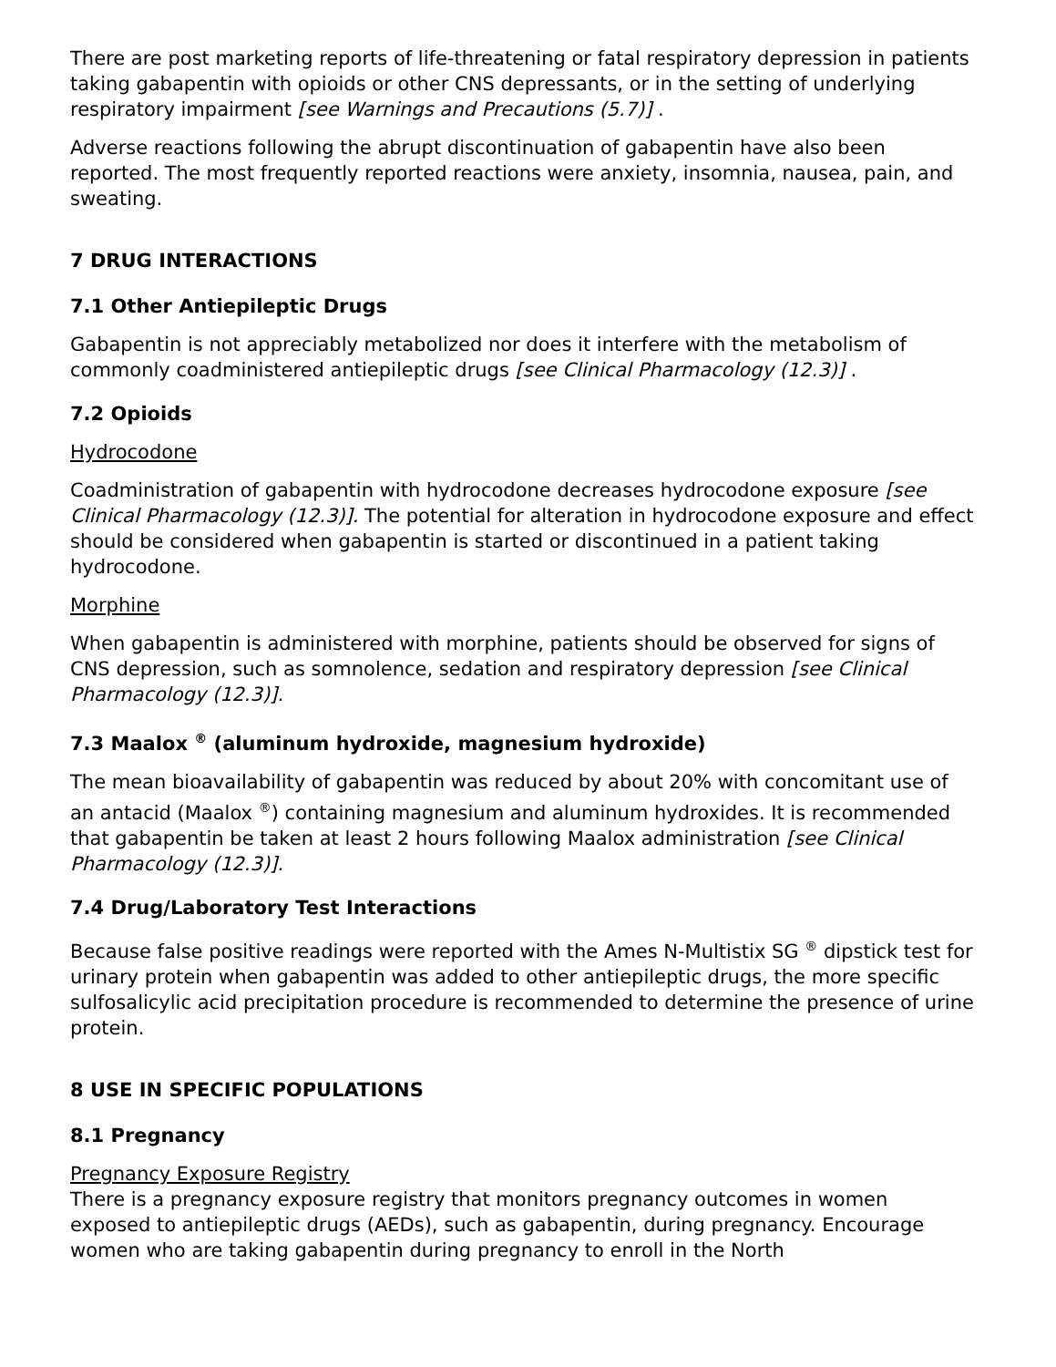There are post marketing reports of life-threatening or fatal respiratory depression in patients taking gabapentin with opioids or other CNS depressants, or in the setting of underlying respiratory impairment [see Warnings and Precautions (5.7)] .
Adverse reactions following the abrupt discontinuation of gabapentin have also been reported. The most frequently reported reactions were anxiety, insomnia, nausea, pain, and sweating.
7 DRUG INTERACTIONS
7.1 Other Antiepileptic Drugs
Gabapentin is not appreciably metabolized nor does it interfere with the metabolism of commonly coadministered antiepileptic drugs [see Clinical Pharmacology (12.3)] .
7.2 Opioids
Hydrocodone
Coadministration of gabapentin with hydrocodone decreases hydrocodone exposure [see Clinical Pharmacology (12.3)]. The potential for alteration in hydrocodone exposure and effect should be considered when gabapentin is started or discontinued in a patient taking hydrocodone.
Morphine
When gabapentin is administered with morphine, patients should be observed for signs of CNS depression, such as somnolence, sedation and respiratory depression [see Clinical Pharmacology (12.3)].
7.3 Maalox <sup>®</sup> (aluminum hydroxide, magnesium hydroxide)
The mean bioavailability of gabapentin was reduced by about 20% with concomitant use of an antacid (Maalox <sup>®</sup>) containing magnesium and aluminum hydroxides. It is recommended that gabapentin be taken at least 2 hours following Maalox administration [see Clinical Pharmacology (12.3)].
7.4 Drug/Laboratory Test Interactions
Because false positive readings were reported with the Ames N-Multistix SG <sup>®</sup> dipstick test for urinary protein when gabapentin was added to other antiepileptic drugs, the more specific sulfosalicylic acid precipitation procedure is recommended to determine the presence of urine protein.
8 USE IN SPECIFIC POPULATIONS
8.1 Pregnancy
Pregnancy Exposure Registry
There is a pregnancy exposure registry that monitors pregnancy outcomes in women exposed to antiepileptic drugs (AEDs), such as gabapentin, during pregnancy. Encourage women who are taking gabapentin during pregnancy to enroll in the North